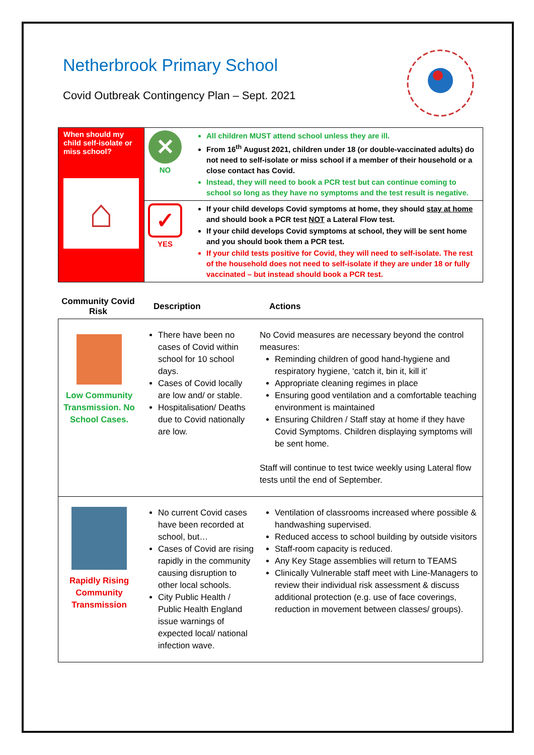Netherbrook Primary School
Covid Outbreak Contingency Plan – Sept. 2021
| When should my child self-isolate or miss school? ⌂ | ✕ NO | All children MUST attend school unless they are ill. From 16<sup>th</sup> August 2021, children under 18 (or double-vaccinated adults) do not need to self-isolate or miss school if a member of their household or a close contact has Covid. Instead, they will need to book a PCR test but can continue coming to school so long as they have no symptoms and the test result is negative. |
| | ✓ YES | If your child develops Covid symptoms at home, they should stay at home and should book a PCR test NOT a Lateral Flow test. If your child develops Covid symptoms at school, they will be sent home and you should book them a PCR test. If your child tests positive for Covid, they will need to self-isolate. The rest of the household does not need to self-isolate if they are under 18 or fully vaccinated – but instead should book a PCR test. |
| Community Covid Risk | Description | Actions |
| --- | --- | --- |
| Low Community Transmission. No School Cases. | There have been no cases of Covid within school for 10 school days. Cases of Covid locally are low and/ or stable. Hospitalisation/ Deaths due to Covid nationally are low. | No Covid measures are necessary beyond the control measures: Reminding children of good hand-hygiene and respiratory hygiene, ‘catch it, bin it, kill it’ Appropriate cleaning regimes in place Ensuring good ventilation and a comfortable teaching environment is maintained Ensuring Children / Staff stay at home if they have Covid Symptoms. Children displaying symptoms will be sent home. Staff will continue to test twice weekly using Lateral flow tests until the end of September. |
| Rapidly Rising Community Transmission | No current Covid cases have been recorded at school, but… Cases of Covid are rising rapidly in the community causing disruption to other local schools. City Public Health / Public Health England issue warnings of expected local/ national infection wave. | Ventilation of classrooms increased where possible & handwashing supervised. Reduced access to school building by outside visitors Staff-room capacity is reduced. Any Key Stage assemblies will return to TEAMS Clinically Vulnerable staff meet with Line-Managers to review their individual risk assessment & discuss additional protection (e.g. use of face coverings, reduction in movement between classes/ groups). |